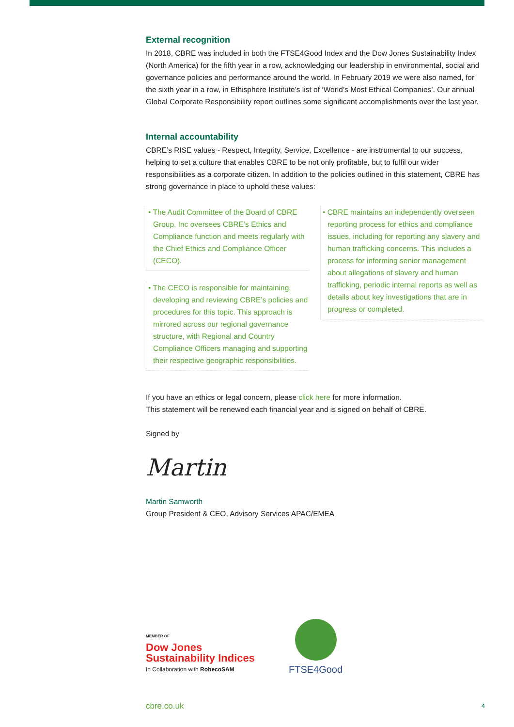External recognition
In 2018, CBRE was included in both the FTSE4Good Index and the Dow Jones Sustainability Index (North America) for the fifth year in a row, acknowledging our leadership in environmental, social and governance policies and performance around the world. In February 2019 we were also named, for the sixth year in a row, in Ethisphere Institute’s list of ‘World’s Most Ethical Companies’. Our annual Global Corporate Responsibility report outlines some significant accomplishments over the last year.
Internal accountability
CBRE’s RISE values - Respect, Integrity, Service, Excellence - are instrumental to our success, helping to set a culture that enables CBRE to be not only profitable, but to fulfil our wider responsibilities as a corporate citizen. In addition to the policies outlined in this statement, CBRE has strong governance in place to uphold these values:
• The Audit Committee of the Board of CBRE Group, Inc oversees CBRE’s Ethics and Compliance function and meets regularly with the Chief Ethics and Compliance Officer (CECO).
• The CECO is responsible for maintaining, developing and reviewing CBRE’s policies and procedures for this topic. This approach is mirrored across our regional governance structure, with Regional and Country Compliance Officers managing and supporting their respective geographic responsibilities.
• CBRE maintains an independently overseen reporting process for ethics and compliance issues, including for reporting any slavery and human trafficking concerns. This includes a process for informing senior management about allegations of slavery and human trafficking, periodic internal reports as well as details about key investigations that are in progress or completed.
If you have an ethics or legal concern, please click here for more information.
This statement will be renewed each financial year and is signed on behalf of CBRE.
Signed by
Martin
Martin Samworth
Group President & CEO, Advisory Services APAC/EMEA
MEMBER OF
Dow Jones
Sustainability Indices
In Collaboration with RobecoSAM
FTSE4Good
cbre.co.uk 4